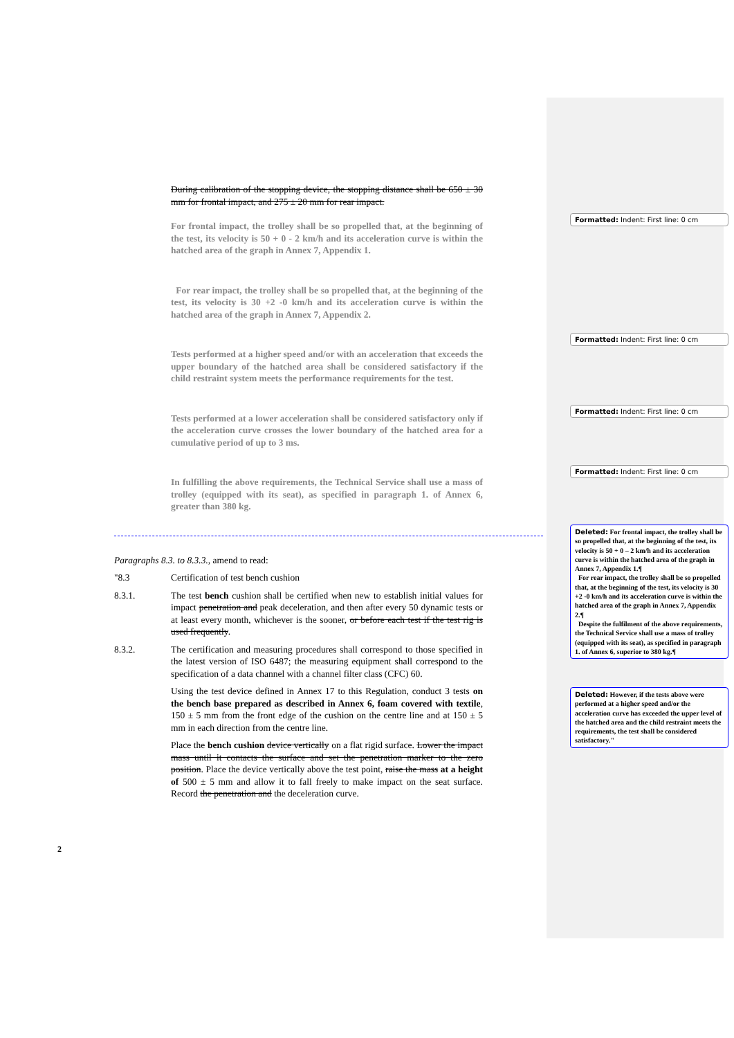During calibration of the stopping device, the stopping distance shall be 650 ± 30 mm for frontal impact, and 275 ± 20 mm for rear impact.
For frontal impact, the trolley shall be so propelled that, at the beginning of the test, its velocity is 50 + 0 - 2 km/h and its acceleration curve is within the hatched area of the graph in Annex 7, Appendix 1.
For rear impact, the trolley shall be so propelled that, at the beginning of the test, its velocity is 30 +2 -0 km/h and its acceleration curve is within the hatched area of the graph in Annex 7, Appendix 2.
Tests performed at a higher speed and/or with an acceleration that exceeds the upper boundary of the hatched area shall be considered satisfactory if the child restraint system meets the performance requirements for the test.
Tests performed at a lower acceleration shall be considered satisfactory only if the acceleration curve crosses the lower boundary of the hatched area for a cumulative period of up to 3 ms.
In fulfilling the above requirements, the Technical Service shall use a mass of trolley (equipped with its seat), as specified in paragraph 1. of Annex 6, greater than 380 kg.
Paragraphs 8.3. to 8.3.3., amend to read:
"8.3 Certification of test bench cushion
8.3.1. The test bench cushion shall be certified when new to establish initial values for impact penetration and peak deceleration, and then after every 50 dynamic tests or at least every month, whichever is the sooner, or before each test if the test rig is used frequently.
8.3.2. The certification and measuring procedures shall correspond to those specified in the latest version of ISO 6487; the measuring equipment shall correspond to the specification of a data channel with a channel filter class (CFC) 60.
Using the test device defined in Annex 17 to this Regulation, conduct 3 tests on the bench base prepared as described in Annex 6, foam covered with textile, 150 ± 5 mm from the front edge of the cushion on the centre line and at 150 ± 5 mm in each direction from the centre line.
Place the bench cushion device vertically on a flat rigid surface. Lower the impact mass until it contacts the surface and set the penetration marker to the zero position. Place the device vertically above the test point, raise the mass at a height of 500 ± 5 mm and allow it to fall freely to make impact on the seat surface. Record the penetration and the deceleration curve.
Formatted: Indent: First line: 0 cm
Formatted: Indent: First line: 0 cm
Formatted: Indent: First line: 0 cm
Formatted: Indent: First line: 0 cm
Deleted: For frontal impact, the trolley shall be so propelled that, at the beginning of the test, its velocity is 50 + 0 – 2 km/h and its acceleration curve is within the hatched area of the graph in Annex 7, Appendix 1.¶
For rear impact, the trolley shall be so propelled that, at the beginning of the test, its velocity is 30 +2 -0 km/h and its acceleration curve is within the hatched area of the graph in Annex 7, Appendix 2.¶
Despite the fulfilment of the above requirements, the Technical Service shall use a mass of trolley (equipped with its seat), as specified in paragraph 1. of Annex 6, superior to 380 kg.¶
Deleted: However, if the tests above were performed at a higher speed and/or the acceleration curve has exceeded the upper level of the hatched area and the child restraint meets the requirements, the test shall be considered satisfactory."
2